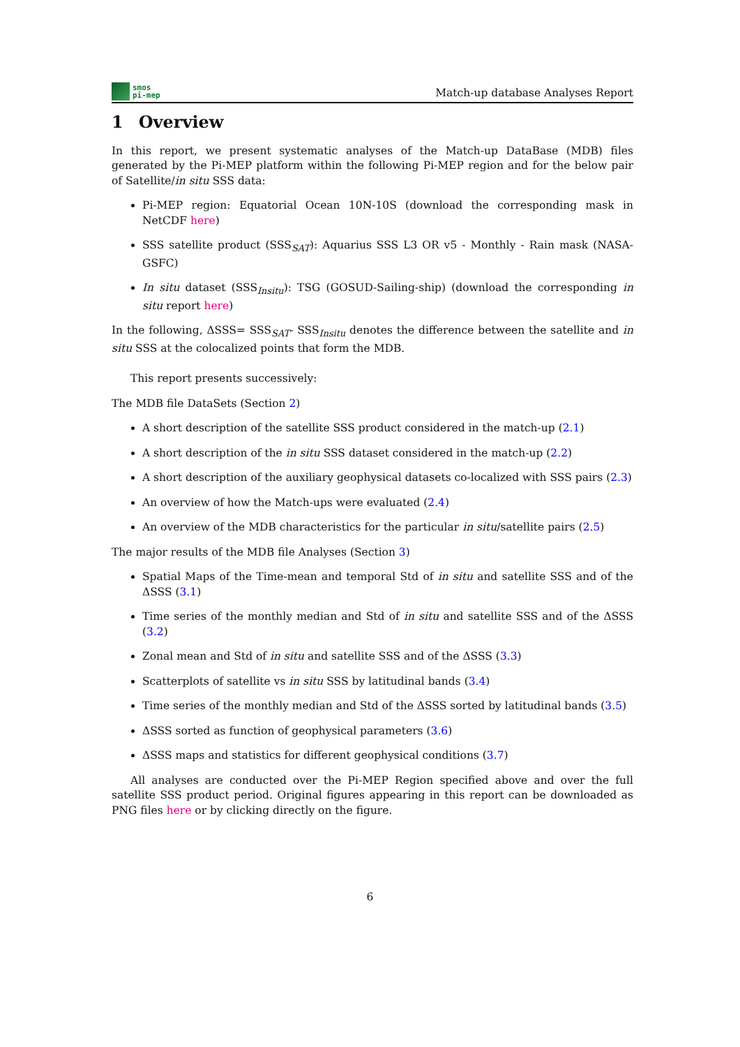smos
pi-mep
Match-up database Analyses Report
1 Overview
In this report, we present systematic analyses of the Match-up DataBase (MDB) files generated by the Pi-MEP platform within the following Pi-MEP region and for the below pair of Satellite/in situ SSS data:
Pi-MEP region: Equatorial Ocean 10N-10S (download the corresponding mask in NetCDF here)
SSS satellite product (SSS<sub>SAT</sub>): Aquarius SSS L3 OR v5 - Monthly - Rain mask (NASA-GSFC)
In situ dataset (SSS<sub>Insitu</sub>): TSG (GOSUD-Sailing-ship) (download the corresponding in situ report here)
In the following, ΔSSS= SSS<sub>SAT</sub>- SSS<sub>Insitu</sub> denotes the difference between the satellite and in situ SSS at the colocalized points that form the MDB.
This report presents successively:
The MDB file DataSets (Section 2)
A short description of the satellite SSS product considered in the match-up (2.1)
A short description of the in situ SSS dataset considered in the match-up (2.2)
A short description of the auxiliary geophysical datasets co-localized with SSS pairs (2.3)
An overview of how the Match-ups were evaluated (2.4)
An overview of the MDB characteristics for the particular in situ/satellite pairs (2.5)
The major results of the MDB file Analyses (Section 3)
Spatial Maps of the Time-mean and temporal Std of in situ and satellite SSS and of the ΔSSS (3.1)
Time series of the monthly median and Std of in situ and satellite SSS and of the ΔSSS (3.2)
Zonal mean and Std of in situ and satellite SSS and of the ΔSSS (3.3)
Scatterplots of satellite vs in situ SSS by latitudinal bands (3.4)
Time series of the monthly median and Std of the ΔSSS sorted by latitudinal bands (3.5)
ΔSSS sorted as function of geophysical parameters (3.6)
ΔSSS maps and statistics for different geophysical conditions (3.7)
All analyses are conducted over the Pi-MEP Region specified above and over the full satellite SSS product period. Original figures appearing in this report can be downloaded as PNG files here or by clicking directly on the figure.
6